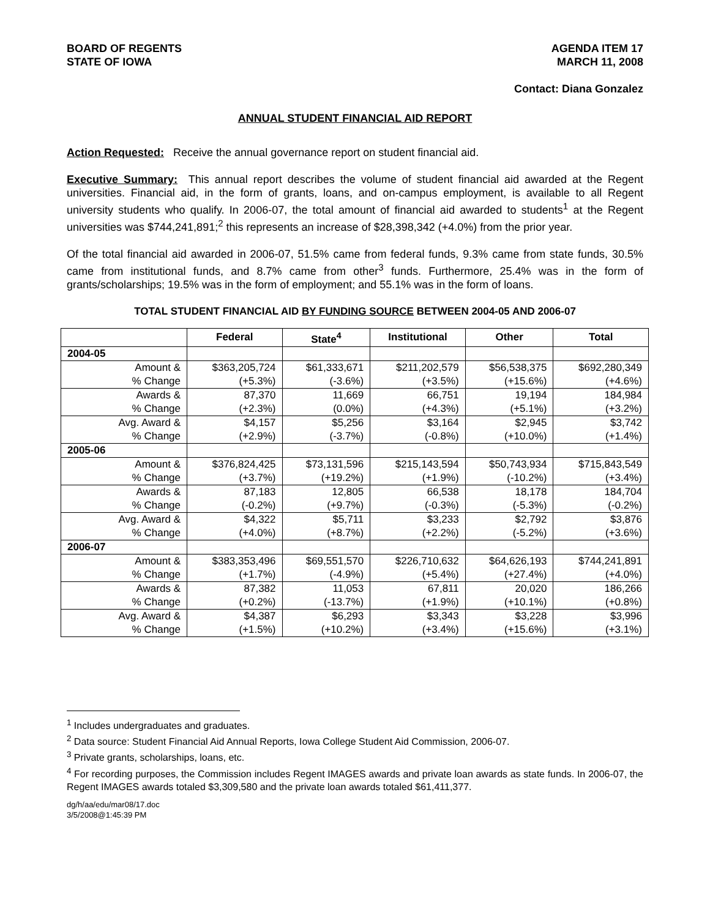BOARD OF REGENTS
STATE OF IOWA
AGENDA ITEM 17
MARCH 11, 2008
Contact: Diana Gonzalez
ANNUAL STUDENT FINANCIAL AID REPORT
Action Requested: Receive the annual governance report on student financial aid.
Executive Summary: This annual report describes the volume of student financial aid awarded at the Regent universities. Financial aid, in the form of grants, loans, and on-campus employment, is available to all Regent university students who qualify. In 2006-07, the total amount of financial aid awarded to students<sup>1</sup> at the Regent universities was $744,241,891;<sup>2</sup> this represents an increase of $28,398,342 (+4.0%) from the prior year.
Of the total financial aid awarded in 2006-07, 51.5% came from federal funds, 9.3% came from state funds, 30.5% came from institutional funds, and 8.7% came from other<sup>3</sup> funds. Furthermore, 25.4% was in the form of grants/scholarships; 19.5% was in the form of employment; and 55.1% was in the form of loans.
TOTAL STUDENT FINANCIAL AID BY FUNDING SOURCE BETWEEN 2004-05 AND 2006-07
| | Federal | State<sup>4</sup> | Institutional | Other | Total |
| --- | --- | --- | --- | --- | --- |
| 2004-05 | | | | | |
| Amount & | $363,205,724 | $61,333,671 | $211,202,579 | $56,538,375 | $692,280,349 |
| % Change | (+5.3%) | (-3.6%) | (+3.5%) | (+15.6%) | (+4.6%) |
| Awards & | 87,370 | 11,669 | 66,751 | 19,194 | 184,984 |
| % Change | (+2.3%) | (0.0%) | (+4.3%) | (+5.1%) | (+3.2%) |
| Avg. Award & | $4,157 | $5,256 | $3,164 | $2,945 | $3,742 |
| % Change | (+2.9%) | (-3.7%) | (-0.8%) | (+10.0%) | (+1.4%) |
| 2005-06 | | | | | |
| Amount & | $376,824,425 | $73,131,596 | $215,143,594 | $50,743,934 | $715,843,549 |
| % Change | (+3.7%) | (+19.2%) | (+1.9%) | (-10.2%) | (+3.4%) |
| Awards & | 87,183 | 12,805 | 66,538 | 18,178 | 184,704 |
| % Change | (-0.2%) | (+9.7%) | (-0.3%) | (-5.3%) | (-0.2%) |
| Avg. Award & | $4,322 | $5,711 | $3,233 | $2,792 | $3,876 |
| % Change | (+4.0%) | (+8.7%) | (+2.2%) | (-5.2%) | (+3.6%) |
| 2006-07 | | | | | |
| Amount & | $383,353,496 | $69,551,570 | $226,710,632 | $64,626,193 | $744,241,891 |
| % Change | (+1.7%) | (-4.9%) | (+5.4%) | (+27.4%) | (+4.0%) |
| Awards & | 87,382 | 11,053 | 67,811 | 20,020 | 186,266 |
| % Change | (+0.2%) | (-13.7%) | (+1.9%) | (+10.1%) | (+0.8%) |
| Avg. Award & | $4,387 | $6,293 | $3,343 | $3,228 | $3,996 |
| % Change | (+1.5%) | (+10.2%) | (+3.4%) | (+15.6%) | (+3.1%) |
<sup>1</sup> Includes undergraduates and graduates.
<sup>2</sup> Data source: Student Financial Aid Annual Reports, Iowa College Student Aid Commission, 2006-07.
<sup>3</sup> Private grants, scholarships, loans, etc.
<sup>4</sup> For recording purposes, the Commission includes Regent IMAGES awards and private loan awards as state funds. In 2006-07, the Regent IMAGES awards totaled $3,309,580 and the private loan awards totaled $61,411,377.
dg/h/aa/edu/mar08/17.doc
3/5/2008@1:45:39 PM